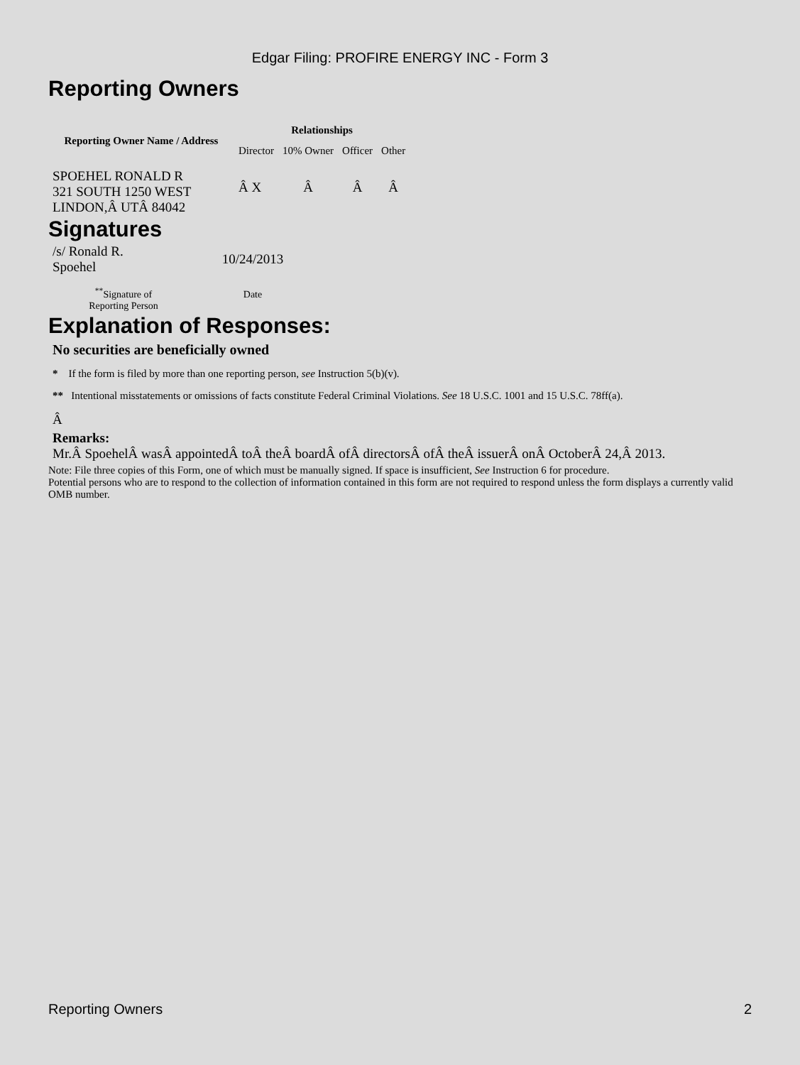Edgar Filing: PROFIRE ENERGY INC - Form 3
Reporting Owners
| Reporting Owner Name / Address | Relationships | | | |
| --- | --- | --- | --- | --- |
| | Director | 10% Owner | Officer | Other |
| SPOEHEL RONALD R 321 SOUTH 1250 WEST LINDON,Â UTÂ 84042 | Â X | Â | Â | Â |
Signatures
| /s/ Ronald R. Spoehel | 10/24/2013 |
| <sup>**</sup> Signature of Reporting Person | Date |
Explanation of Responses:
No securities are beneficially owned
* If the form is filed by more than one reporting person, see Instruction 5(b)(v).
** Intentional misstatements or omissions of facts constitute Federal Criminal Violations. See 18 U.S.C. 1001 and 15 U.S.C. 78ff(a).
Â
Remarks:
Mr.Â SpoehelÂ wasÂ appointedÂ toÂ theÂ boardÂ ofÂ directorsÂ ofÂ theÂ issuerÂ onÂ OctoberÂ 24,Â 2013.
Note: File three copies of this Form, one of which must be manually signed. If space is insufficient, See Instruction 6 for procedure.
Potential persons who are to respond to the collection of information contained in this form are not required to respond unless the form displays a currently valid OMB number.
Reporting Owners 2